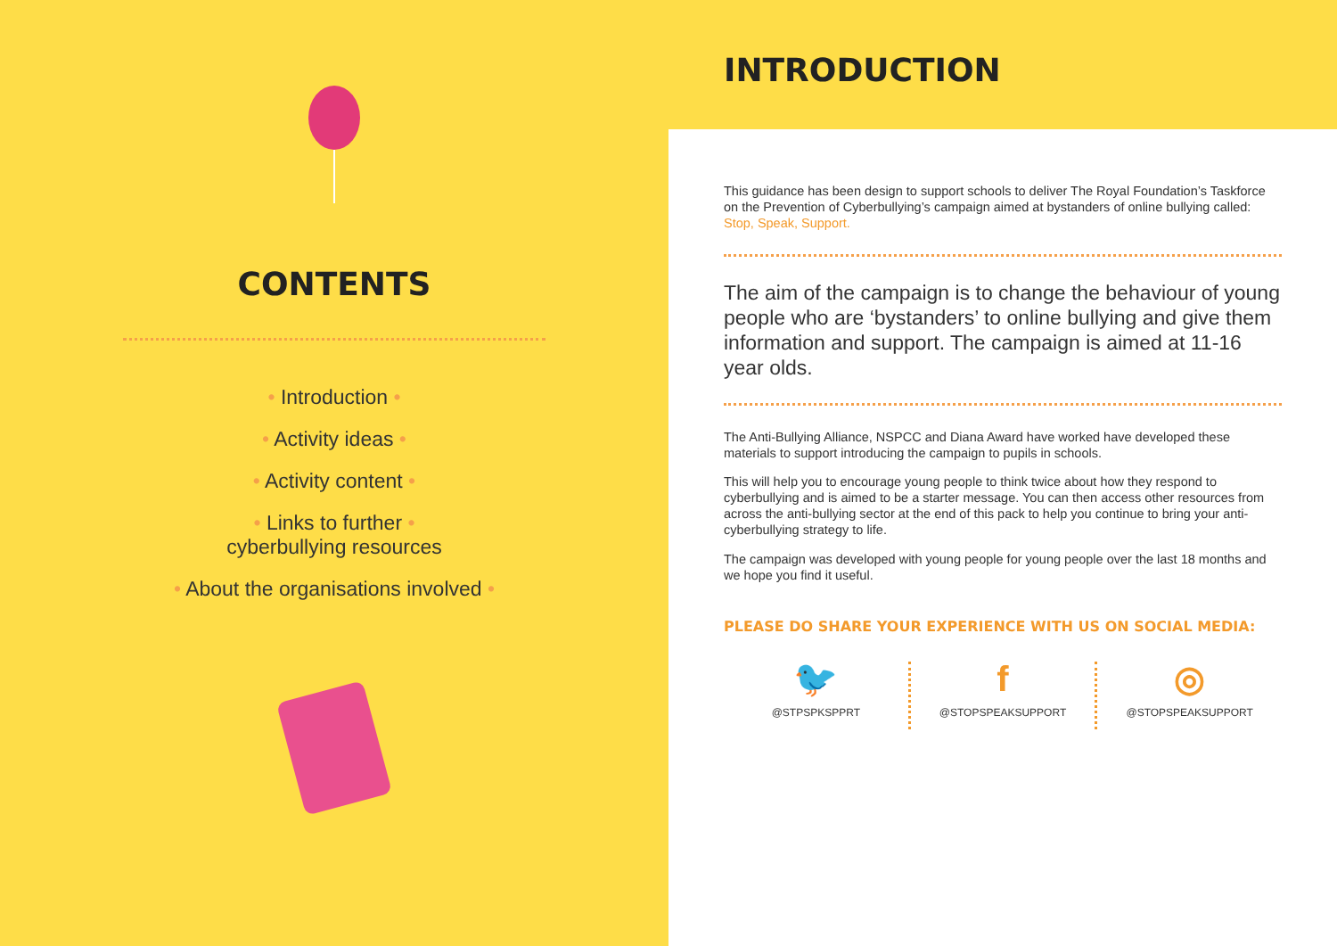CONTENTS
• Introduction •
• Activity ideas •
• Activity content •
• Links to further •
cyberbullying resources
• About the organisations involved •
INTRODUCTION
This guidance has been design to support schools to deliver The Royal Foundation’s Taskforce on the Prevention of Cyberbullying’s campaign aimed at bystanders of online bullying called: Stop, Speak, Support.
The aim of the campaign is to change the behaviour of young people who are ‘bystanders’ to online bullying and give them information and support. The campaign is aimed at 11-16 year olds.
The Anti-Bullying Alliance, NSPCC and Diana Award have worked have developed these materials to support introducing the campaign to pupils in schools.
This will help you to encourage young people to think twice about how they respond to cyberbullying and is aimed to be a starter message. You can then access other resources from across the anti-bullying sector at the end of this pack to help you continue to bring your anti-cyberbullying strategy to life.
The campaign was developed with young people for young people over the last 18 months and we hope you find it useful.
PLEASE DO SHARE YOUR EXPERIENCE WITH US ON SOCIAL MEDIA:
🐦
@STPSPKSPPRT
f
@STOPSPEAKSUPPORT
◎
@STOPSPEAKSUPPORT